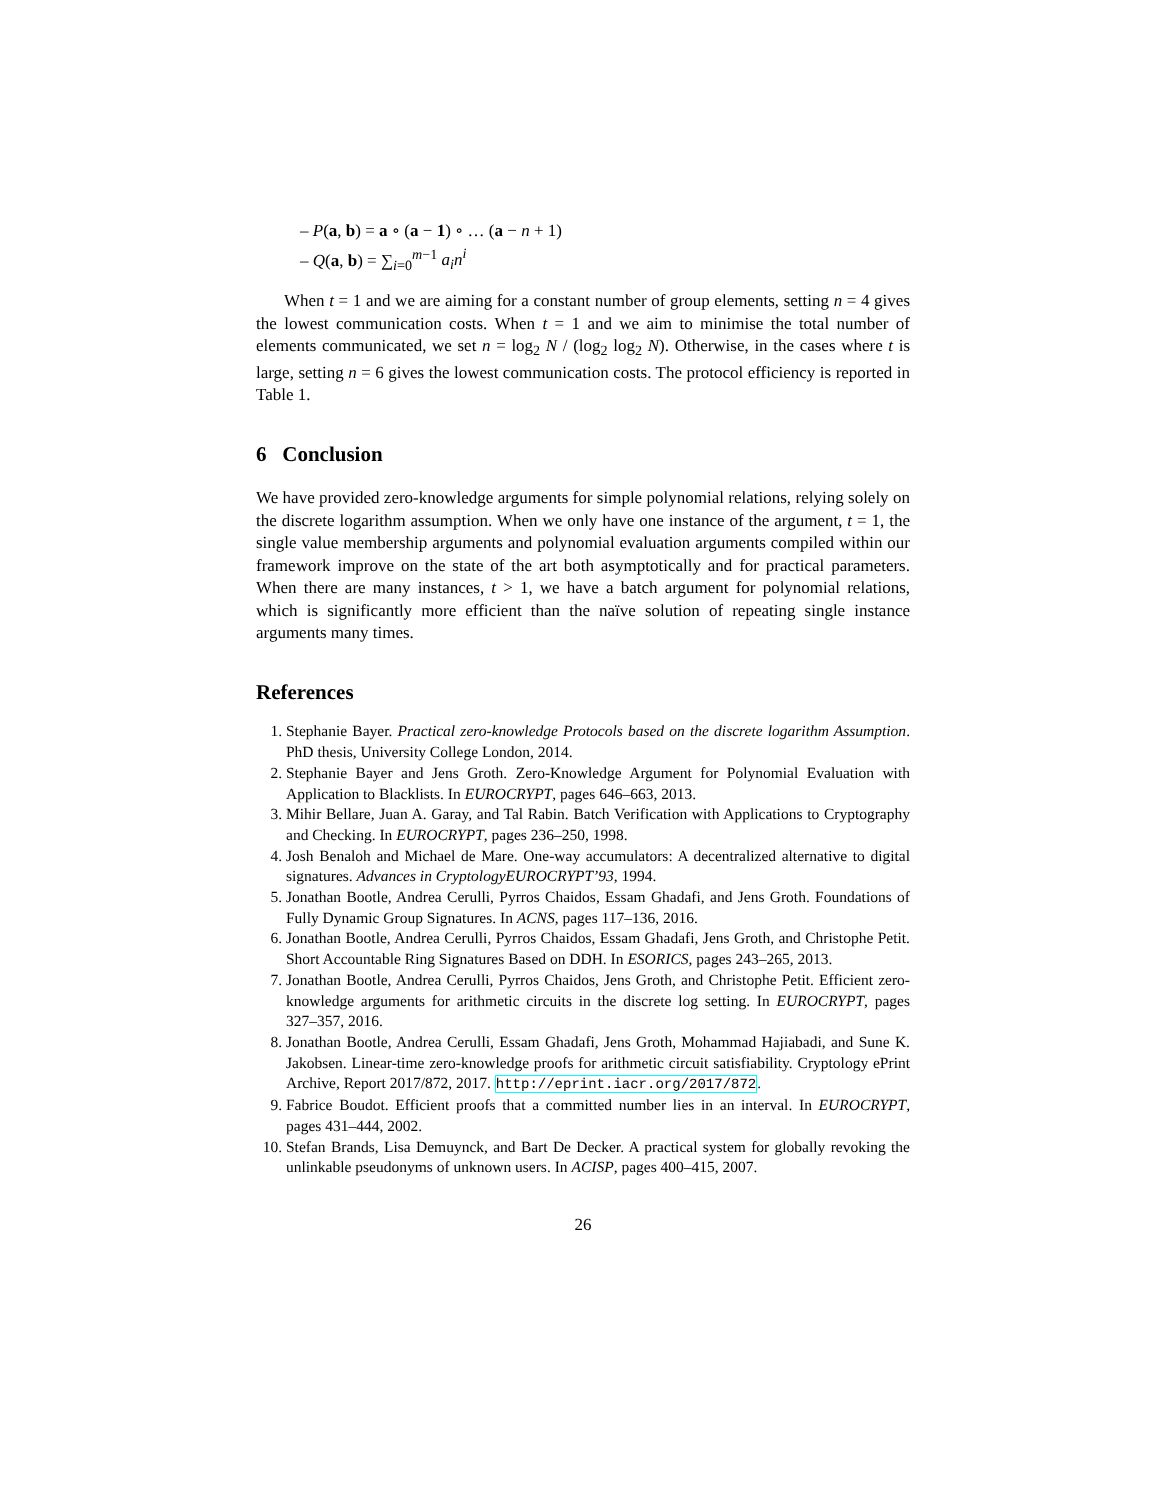– P(a, b) = a ∘ (a − 1) ∘ … (a − n + 1)
– Q(a, b) = ∑<sub>i=0</sub><sup>m−1</sup> a<sub>i</sub>n<sup>i</sup>
When t = 1 and we are aiming for a constant number of group elements, setting n = 4 gives the lowest communication costs. When t = 1 and we aim to minimise the total number of elements communicated, we set n = log<sub>2</sub> N / (log<sub>2</sub> log<sub>2</sub> N). Otherwise, in the cases where t is large, setting n = 6 gives the lowest communication costs. The protocol efficiency is reported in Table 1.
6 Conclusion
We have provided zero-knowledge arguments for simple polynomial relations, relying solely on the discrete logarithm assumption. When we only have one instance of the argument, t = 1, the single value membership arguments and polynomial evaluation arguments compiled within our framework improve on the state of the art both asymptotically and for practical parameters. When there are many instances, t > 1, we have a batch argument for polynomial relations, which is significantly more efficient than the naïve solution of repeating single instance arguments many times.
References
1. Stephanie Bayer. Practical zero-knowledge Protocols based on the discrete logarithm Assumption. PhD thesis, University College London, 2014.
2. Stephanie Bayer and Jens Groth. Zero-Knowledge Argument for Polynomial Evaluation with Application to Blacklists. In EUROCRYPT, pages 646–663, 2013.
3. Mihir Bellare, Juan A. Garay, and Tal Rabin. Batch Verification with Applications to Cryptography and Checking. In EUROCRYPT, pages 236–250, 1998.
4. Josh Benaloh and Michael de Mare. One-way accumulators: A decentralized alternative to digital signatures. Advances in CryptologyEUROCRYPT’93, 1994.
5. Jonathan Bootle, Andrea Cerulli, Pyrros Chaidos, Essam Ghadafi, and Jens Groth. Foundations of Fully Dynamic Group Signatures. In ACNS, pages 117–136, 2016.
6. Jonathan Bootle, Andrea Cerulli, Pyrros Chaidos, Essam Ghadafi, Jens Groth, and Christophe Petit. Short Accountable Ring Signatures Based on DDH. In ESORICS, pages 243–265, 2013.
7. Jonathan Bootle, Andrea Cerulli, Pyrros Chaidos, Jens Groth, and Christophe Petit. Efficient zero-knowledge arguments for arithmetic circuits in the discrete log setting. In EUROCRYPT, pages 327–357, 2016.
8. Jonathan Bootle, Andrea Cerulli, Essam Ghadafi, Jens Groth, Mohammad Hajiabadi, and Sune K. Jakobsen. Linear-time zero-knowledge proofs for arithmetic circuit satisfiability. Cryptology ePrint Archive, Report 2017/872, 2017. http://eprint.iacr.org/2017/872.
9. Fabrice Boudot. Efficient proofs that a committed number lies in an interval. In EUROCRYPT, pages 431–444, 2002.
10. Stefan Brands, Lisa Demuynck, and Bart De Decker. A practical system for globally revoking the unlinkable pseudonyms of unknown users. In ACISP, pages 400–415, 2007.
26